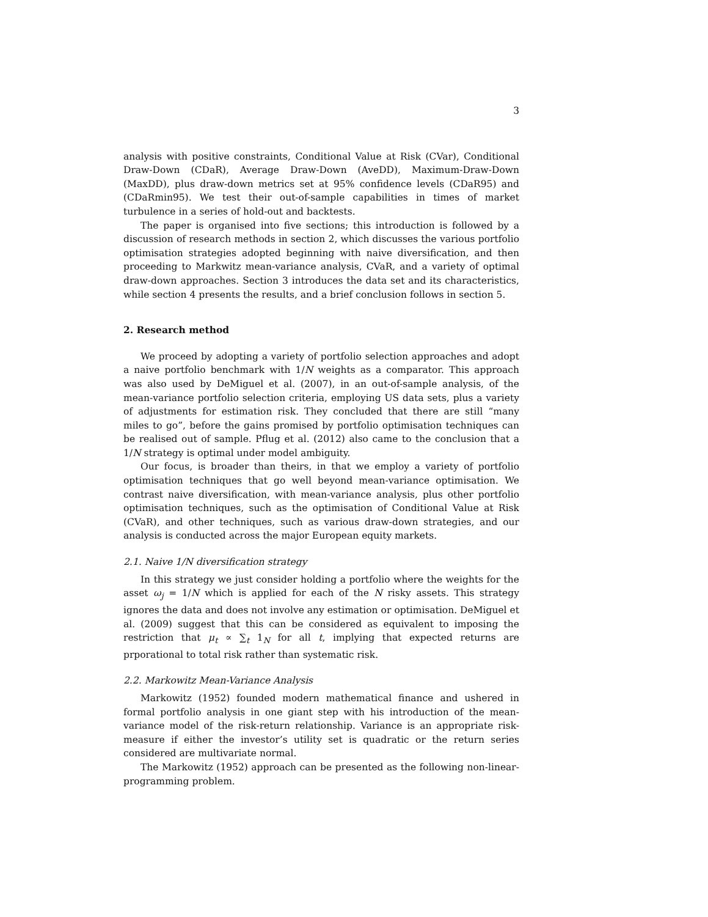3
analysis with positive constraints, Conditional Value at Risk (CVar), Conditional Draw-Down (CDaR), Average Draw-Down (AveDD), Maximum-Draw-Down (MaxDD), plus draw-down metrics set at 95% confidence levels (CDaR95) and (CDaRmin95). We test their out-of-sample capabilities in times of market turbulence in a series of hold-out and backtests.
The paper is organised into five sections; this introduction is followed by a discussion of research methods in section 2, which discusses the various portfolio optimisation strategies adopted beginning with naive diversification, and then proceeding to Markwitz mean-variance analysis, CVaR, and a variety of optimal draw-down approaches. Section 3 introduces the data set and its characteristics, while section 4 presents the results, and a brief conclusion follows in section 5.
2. Research method
We proceed by adopting a variety of portfolio selection approaches and adopt a naive portfolio benchmark with 1/N weights as a comparator. This approach was also used by DeMiguel et al. (2007), in an out-of-sample analysis, of the mean-variance portfolio selection criteria, employing US data sets, plus a variety of adjustments for estimation risk. They concluded that there are still “many miles to go”, before the gains promised by portfolio optimisation techniques can be realised out of sample. Pflug et al. (2012) also came to the conclusion that a 1/N strategy is optimal under model ambiguity.
Our focus, is broader than theirs, in that we employ a variety of portfolio optimisation techniques that go well beyond mean-variance optimisation. We contrast naive diversification, with mean-variance analysis, plus other portfolio optimisation techniques, such as the optimisation of Conditional Value at Risk (CVaR), and other techniques, such as various draw-down strategies, and our analysis is conducted across the major European equity markets.
2.1. Naive 1/N diversification strategy
In this strategy we just consider holding a portfolio where the weights for the asset ω<sub>j</sub> = 1/N which is applied for each of the N risky assets. This strategy ignores the data and does not involve any estimation or optimisation. DeMiguel et al. (2009) suggest that this can be considered as equivalent to imposing the restriction that μ<sub>t</sub> ∝ ∑<sub>t</sub> 1<sub>N</sub> for all t, implying that expected returns are prporational to total risk rather than systematic risk.
2.2. Markowitz Mean-Variance Analysis
Markowitz (1952) founded modern mathematical finance and ushered in formal portfolio analysis in one giant step with his introduction of the mean-variance model of the risk-return relationship. Variance is an appropriate risk-measure if either the investor’s utility set is quadratic or the return series considered are multivariate normal.
The Markowitz (1952) approach can be presented as the following non-linear-programming problem.